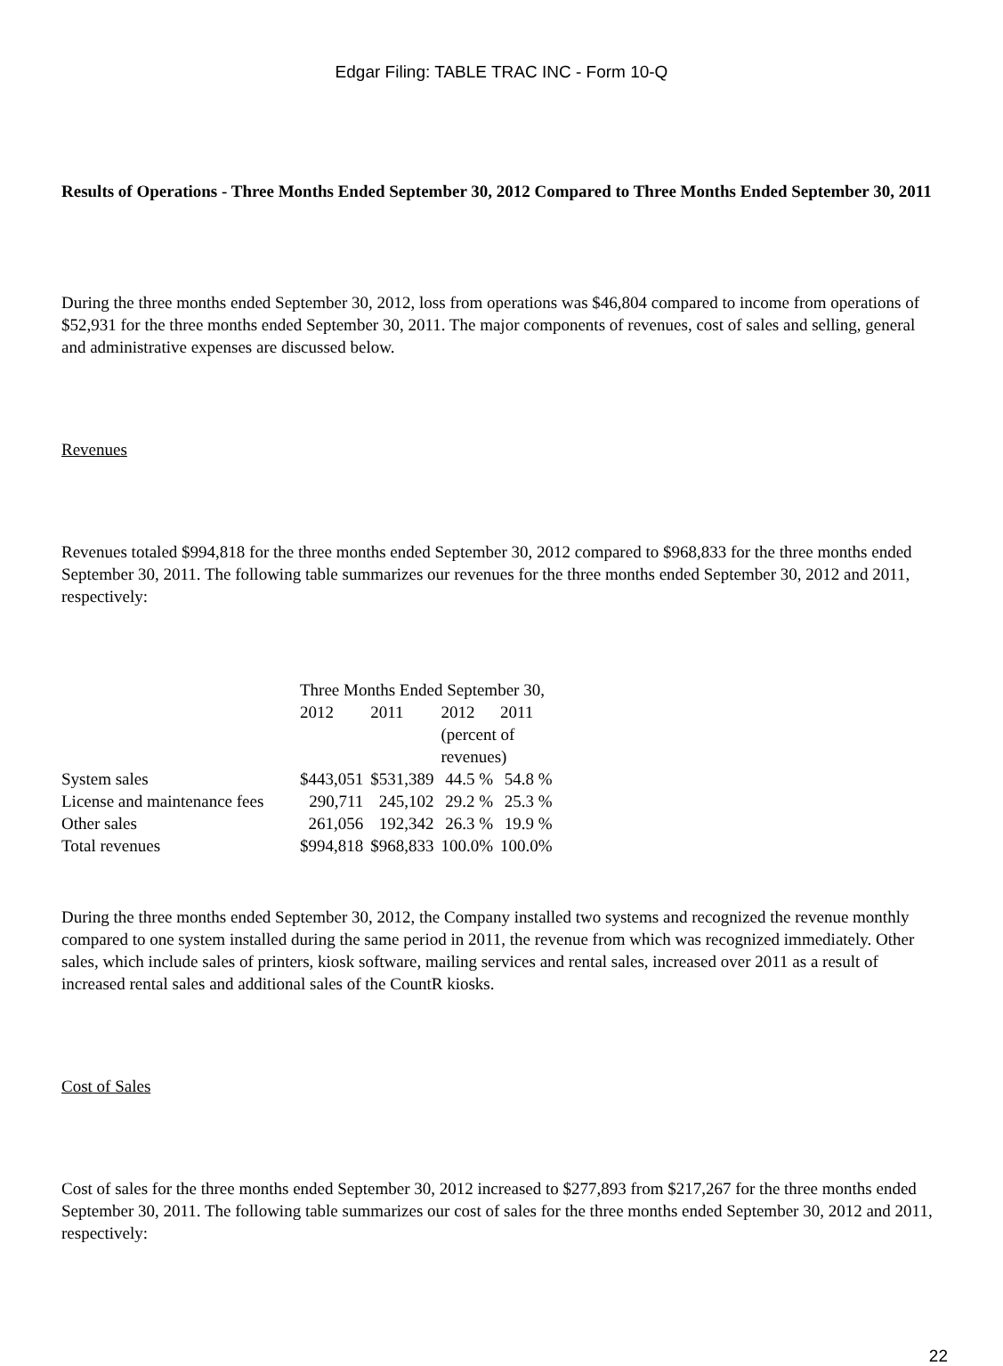Edgar Filing: TABLE TRAC INC - Form 10-Q
Results of Operations - Three Months Ended September 30, 2012 Compared to Three Months Ended September 30, 2011
During the three months ended September 30, 2012, loss from operations was $46,804 compared to income from operations of $52,931 for the three months ended September 30, 2011. The major components of revenues, cost of sales and selling, general and administrative expenses are discussed below.
Revenues
Revenues totaled $994,818 for the three months ended September 30, 2012 compared to $968,833 for the three months ended September 30, 2011. The following table summarizes our revenues for the three months ended September 30, 2012 and 2011, respectively:
| | Three Months Ended September 30, | | | |
| | 2012 | 2011 | 2012 | 2011 |
| | | | (percent of revenues) | |
| System sales | $443,051 | $531,389 | 44.5 % | 54.8 % |
| License and maintenance fees | 290,711 | 245,102 | 29.2 % | 25.3 % |
| Other sales | 261,056 | 192,342 | 26.3 % | 19.9 % |
| Total revenues | $994,818 | $968,833 | 100.0% | 100.0% |
During the three months ended September 30, 2012, the Company installed two systems and recognized the revenue monthly compared to one system installed during the same period in 2011, the revenue from which was recognized immediately. Other sales, which include sales of printers, kiosk software, mailing services and rental sales, increased over 2011 as a result of increased rental sales and additional sales of the CountR kiosks.
Cost of Sales
Cost of sales for the three months ended September 30, 2012 increased to $277,893 from $217,267 for the three months ended September 30, 2011. The following table summarizes our cost of sales for the three months ended September 30, 2012 and 2011, respectively:
22